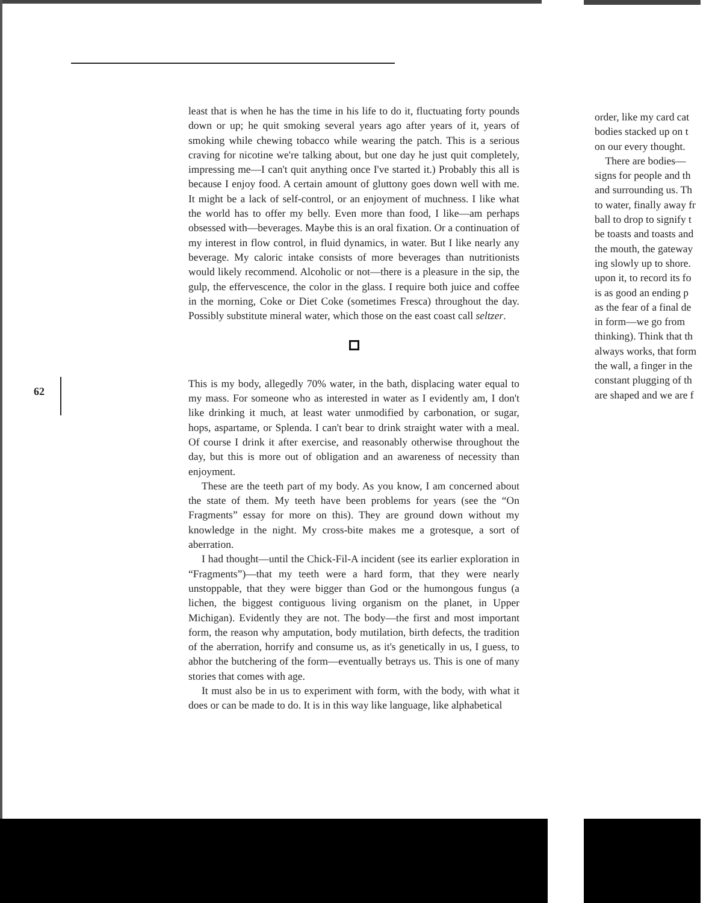least that is when he has the time in his life to do it, fluctuating forty pounds down or up; he quit smoking several years ago after years of it, years of smoking while chewing tobacco while wearing the patch. This is a serious craving for nicotine we're talking about, but one day he just quit completely, impressing me—I can't quit anything once I've started it.) Probably this all is because I enjoy food. A certain amount of gluttony goes down well with me. It might be a lack of self-control, or an enjoyment of muchness. I like what the world has to offer my belly. Even more than food, I like—am perhaps obsessed with—beverages. Maybe this is an oral fixation. Or a continuation of my interest in flow control, in fluid dynamics, in water. But I like nearly any beverage. My caloric intake consists of more beverages than nutritionists would likely recommend. Alcoholic or not—there is a pleasure in the sip, the gulp, the effervescence, the color in the glass. I require both juice and coffee in the morning, Coke or Diet Coke (sometimes Fresca) throughout the day. Possibly substitute mineral water, which those on the east coast call seltzer.
This is my body, allegedly 70% water, in the bath, displacing water equal to my mass. For someone who as interested in water as I evidently am, I don't like drinking it much, at least water unmodified by carbonation, or sugar, hops, aspartame, or Splenda. I can't bear to drink straight water with a meal. Of course I drink it after exercise, and reasonably otherwise throughout the day, but this is more out of obligation and an awareness of necessity than enjoyment.
These are the teeth part of my body. As you know, I am concerned about the state of them. My teeth have been problems for years (see the “On Fragments” essay for more on this). They are ground down without my knowledge in the night. My cross-bite makes me a grotesque, a sort of aberration.
I had thought—until the Chick-Fil-A incident (see its earlier exploration in “Fragments”)—that my teeth were a hard form, that they were nearly unstoppable, that they were bigger than God or the humongous fungus (a lichen, the biggest contiguous living organism on the planet, in Upper Michigan). Evidently they are not. The body—the first and most important form, the reason why amputation, body mutilation, birth defects, the tradition of the aberration, horrify and consume us, as it's genetically in us, I guess, to abhor the butchering of the form—eventually betrays us. This is one of many stories that comes with age.
It must also be in us to experiment with form, with the body, with what it does or can be made to do. It is in this way like language, like alphabetical
62
order, like my card cat
bodies stacked up on t
on our every thought.
There are bodies—
signs for people and th
and surrounding us. Th
to water, finally away fr
ball to drop to signify t
be toasts and toasts and
the mouth, the gateway
ing slowly up to shore.
upon it, to record its fo
is as good an ending p
as the fear of a final de
in form—we go from
thinking). Think that th
always works, that form
the wall, a finger in the
constant plugging of th
are shaped and we are f